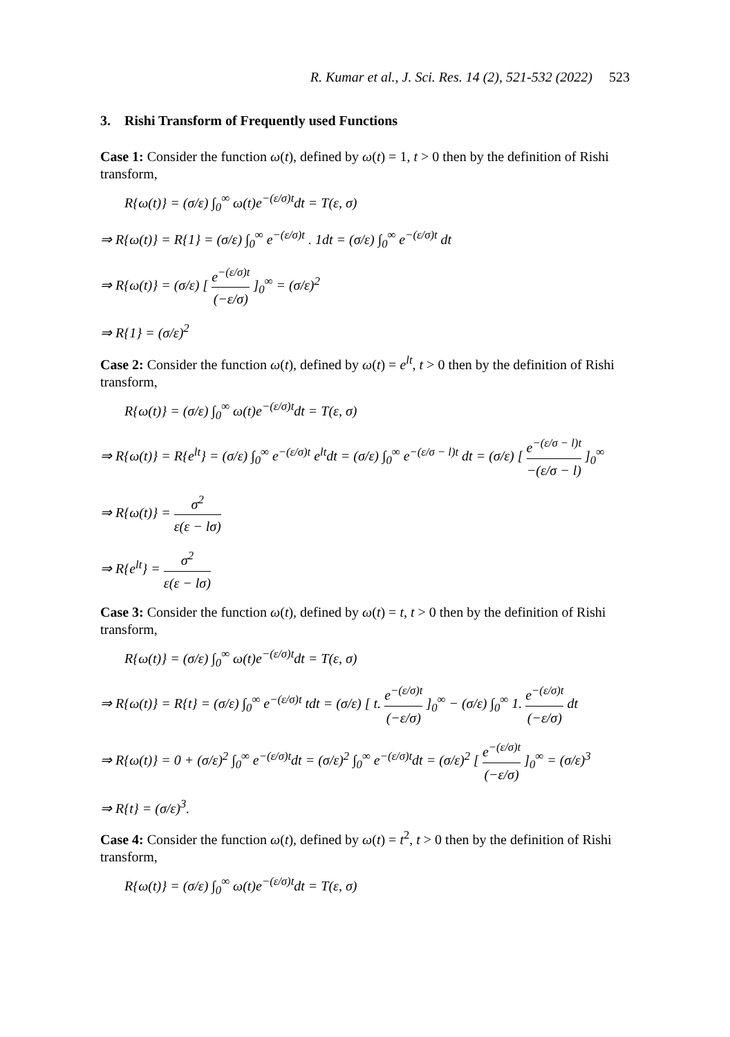R. Kumar et al., J. Sci. Res. 14 (2), 521-532 (2022) 523
3. Rishi Transform of Frequently used Functions
Case 1: Consider the function ω(t), defined by ω(t) = 1, t > 0 then by the definition of Rishi transform,
R{ω(t)} = (σ/ε) ∫<sub>0</sub><sup>∞</sup> ω(t)e<sup>−(ε/σ)t</sup>dt = T(ε, σ)
⇒ R{ω(t)} = R{1} = (σ/ε) ∫<sub>0</sub><sup>∞</sup> e<sup>−(ε/σ)t</sup> . 1dt = (σ/ε) ∫<sub>0</sub><sup>∞</sup> e<sup>−(ε/σ)t</sup> dt
⇒ R{ω(t)} = (σ/ε) [ e<sup>−(ε/σ)t</sup> (−ε/σ) ]<sub>0</sub><sup>∞</sup> = (σ/ε)<sup>2</sup>
⇒ R{1} = (σ/ε)<sup>2</sup>
Case 2: Consider the function ω(t), defined by ω(t) = e<sup>lt</sup>, t > 0 then by the definition of Rishi transform,
R{ω(t)} = (σ/ε) ∫<sub>0</sub><sup>∞</sup> ω(t)e<sup>−(ε/σ)t</sup>dt = T(ε, σ)
⇒ R{ω(t)} = R{e<sup>lt</sup>} = (σ/ε) ∫<sub>0</sub><sup>∞</sup> e<sup>−(ε/σ)t</sup> e<sup>lt</sup>dt = (σ/ε) ∫<sub>0</sub><sup>∞</sup> e<sup>−(ε/σ − l)t</sup> dt = (σ/ε) [ e<sup>−(ε/σ − l)t</sup> −(ε/σ − l) ]<sub>0</sub><sup>∞</sup>
⇒ R{ω(t)} = σ<sup>2</sup> ε(ε − lσ)
⇒ R{e<sup>lt</sup>} = σ<sup>2</sup> ε(ε − lσ)
Case 3: Consider the function ω(t), defined by ω(t) = t, t > 0 then by the definition of Rishi transform,
R{ω(t)} = (σ/ε) ∫<sub>0</sub><sup>∞</sup> ω(t)e<sup>−(ε/σ)t</sup>dt = T(ε, σ)
⇒ R{ω(t)} = R{t} = (σ/ε) ∫<sub>0</sub><sup>∞</sup> e<sup>−(ε/σ)t</sup> tdt = (σ/ε) [ t. e<sup>−(ε/σ)t</sup> (−ε/σ) ]<sub>0</sub><sup>∞</sup> − (σ/ε) ∫<sub>0</sub><sup>∞</sup> 1. e<sup>−(ε/σ)t</sup> (−ε/σ) dt
⇒ R{ω(t)} = 0 + (σ/ε)<sup>2</sup> ∫<sub>0</sub><sup>∞</sup> e<sup>−(ε/σ)t</sup>dt = (σ/ε)<sup>2</sup> ∫<sub>0</sub><sup>∞</sup> e<sup>−(ε/σ)t</sup>dt = (σ/ε)<sup>2</sup> [ e<sup>−(ε/σ)t</sup> (−ε/σ) ]<sub>0</sub><sup>∞</sup> = (σ/ε)<sup>3</sup>
⇒ R{t} = (σ/ε)<sup>3</sup>.
Case 4: Consider the function ω(t), defined by ω(t) = t<sup>2</sup>, t > 0 then by the definition of Rishi transform,
R{ω(t)} = (σ/ε) ∫<sub>0</sub><sup>∞</sup> ω(t)e<sup>−(ε/σ)t</sup>dt = T(ε, σ)